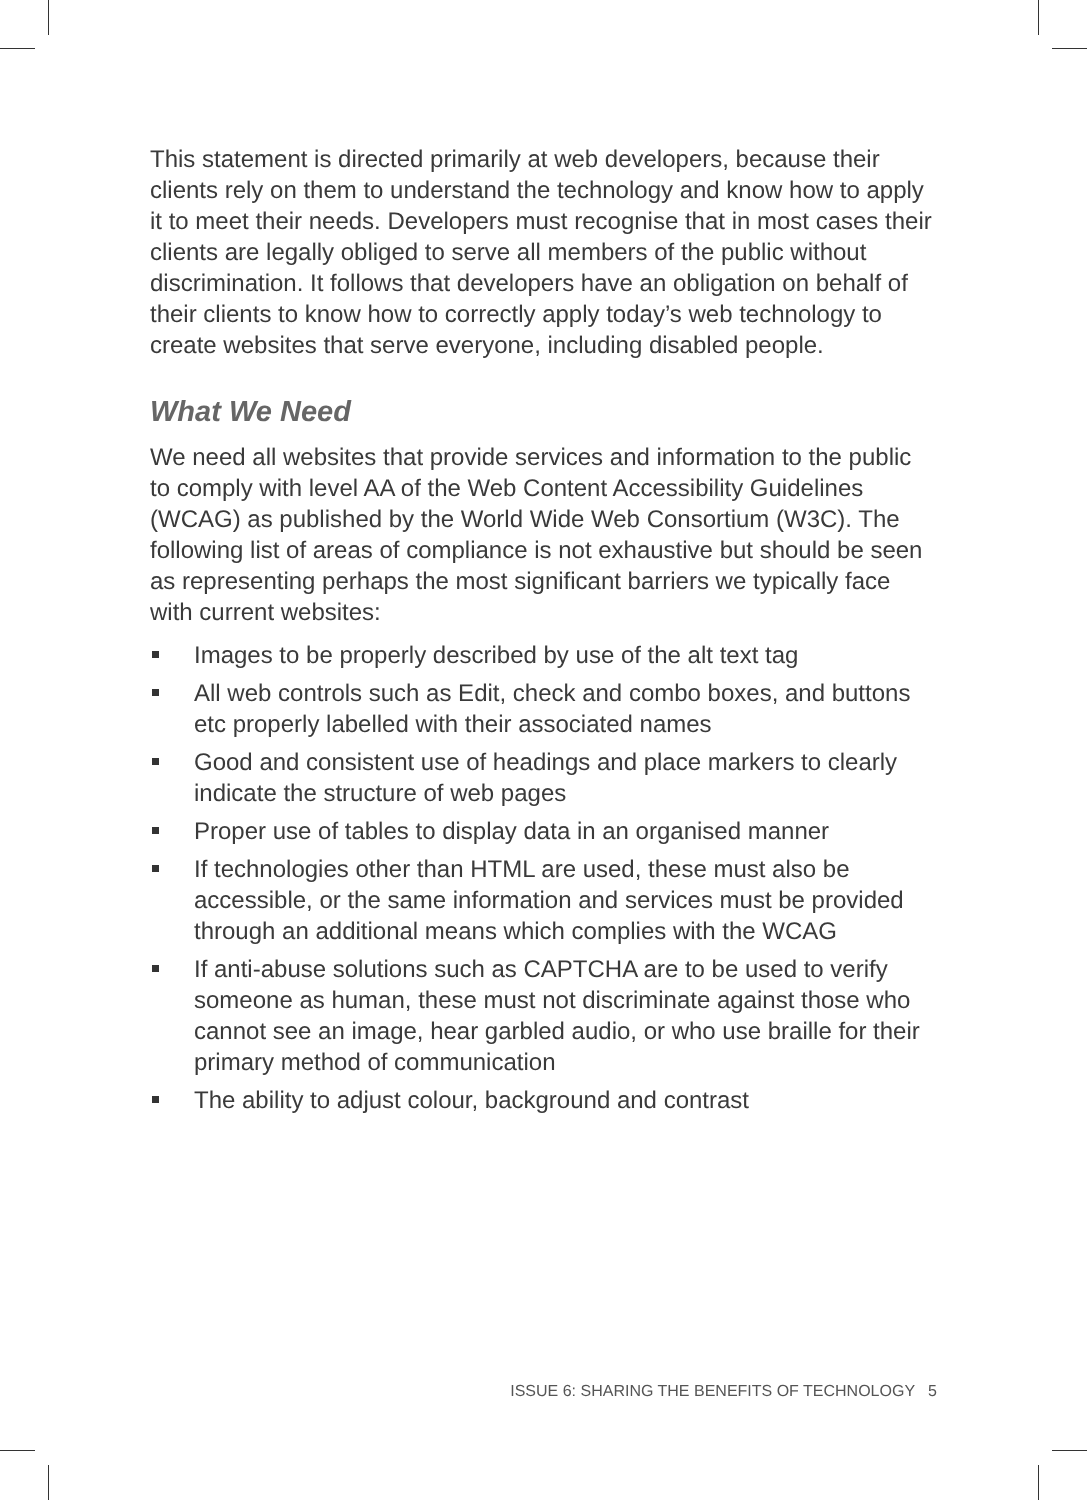This statement is directed primarily at web developers, because their clients rely on them to understand the technology and know how to apply it to meet their needs. Developers must recognise that in most cases their clients are legally obliged to serve all members of the public without discrimination. It follows that developers have an obligation on behalf of their clients to know how to correctly apply today’s web technology to create websites that serve everyone, including disabled people.
What We Need
We need all websites that provide services and information to the public to comply with level AA of the Web Content Accessibility Guidelines (WCAG) as published by the World Wide Web Consortium (W3C). The following list of areas of compliance is not exhaustive but should be seen as representing perhaps the most significant barriers we typically face with current websites:
Images to be properly described by use of the alt text tag
All web controls such as Edit, check and combo boxes, and buttons etc properly labelled with their associated names
Good and consistent use of headings and place markers to clearly indicate the structure of web pages
Proper use of tables to display data in an organised manner
If technologies other than HTML are used, these must also be accessible, or the same information and services must be provided through an additional means which complies with the WCAG
If anti-abuse solutions such as CAPTCHA are to be used to verify someone as human, these must not discriminate against those who cannot see an image, hear garbled audio, or who use braille for their primary method of communication
The ability to adjust colour, background and contrast
ISSUE 6: SHARING THE BENEFITS OF TECHNOLOGY 5